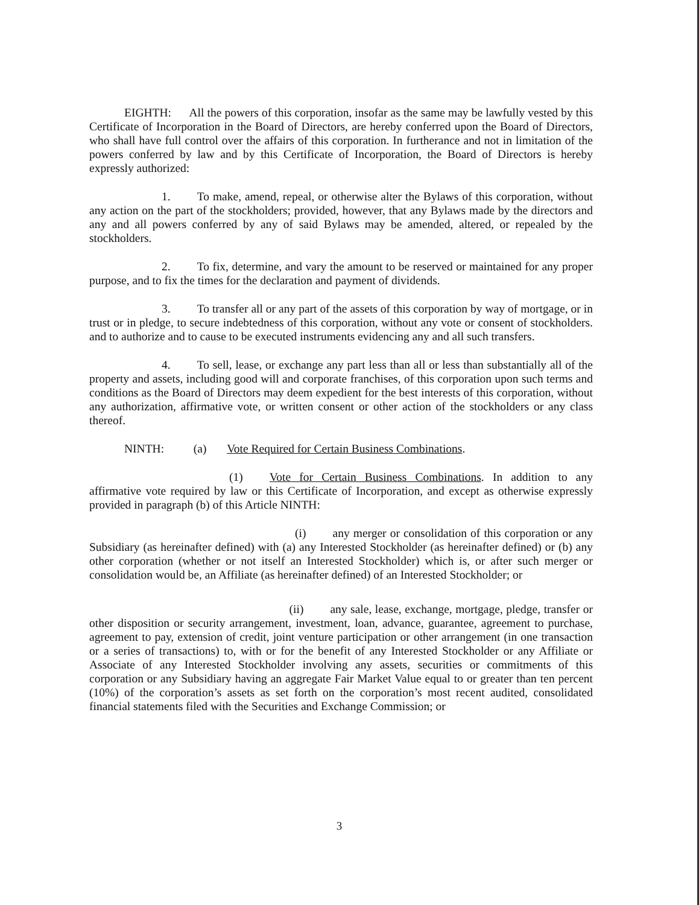EIGHTH: All the powers of this corporation, insofar as the same may be lawfully vested by this Certificate of Incorporation in the Board of Directors, are hereby conferred upon the Board of Directors, who shall have full control over the affairs of this corporation. In furtherance and not in limitation of the powers conferred by law and by this Certificate of Incorporation, the Board of Directors is hereby expressly authorized:
1. To make, amend, repeal, or otherwise alter the Bylaws of this corporation, without any action on the part of the stockholders; provided, however, that any Bylaws made by the directors and any and all powers conferred by any of said Bylaws may be amended, altered, or repealed by the stockholders.
2. To fix, determine, and vary the amount to be reserved or maintained for any proper purpose, and to fix the times for the declaration and payment of dividends.
3. To transfer all or any part of the assets of this corporation by way of mortgage, or in trust or in pledge, to secure indebtedness of this corporation, without any vote or consent of stockholders. and to authorize and to cause to be executed instruments evidencing any and all such transfers.
4. To sell, lease, or exchange any part less than all or less than substantially all of the property and assets, including good will and corporate franchises, of this corporation upon such terms and conditions as the Board of Directors may deem expedient for the best interests of this corporation, without any authorization, affirmative vote, or written consent or other action of the stockholders or any class thereof.
NINTH: (a) Vote Required for Certain Business Combinations.
(1) Vote for Certain Business Combinations. In addition to any affirmative vote required by law or this Certificate of Incorporation, and except as otherwise expressly provided in paragraph (b) of this Article NINTH:
(i) any merger or consolidation of this corporation or any Subsidiary (as hereinafter defined) with (a) any Interested Stockholder (as hereinafter defined) or (b) any other corporation (whether or not itself an Interested Stockholder) which is, or after such merger or consolidation would be, an Affiliate (as hereinafter defined) of an Interested Stockholder; or
(ii) any sale, lease, exchange, mortgage, pledge, transfer or other disposition or security arrangement, investment, loan, advance, guarantee, agreement to purchase, agreement to pay, extension of credit, joint venture participation or other arrangement (in one transaction or a series of transactions) to, with or for the benefit of any Interested Stockholder or any Affiliate or Associate of any Interested Stockholder involving any assets, securities or commitments of this corporation or any Subsidiary having an aggregate Fair Market Value equal to or greater than ten percent (10%) of the corporation’s assets as set forth on the corporation’s most recent audited, consolidated financial statements filed with the Securities and Exchange Commission; or
3